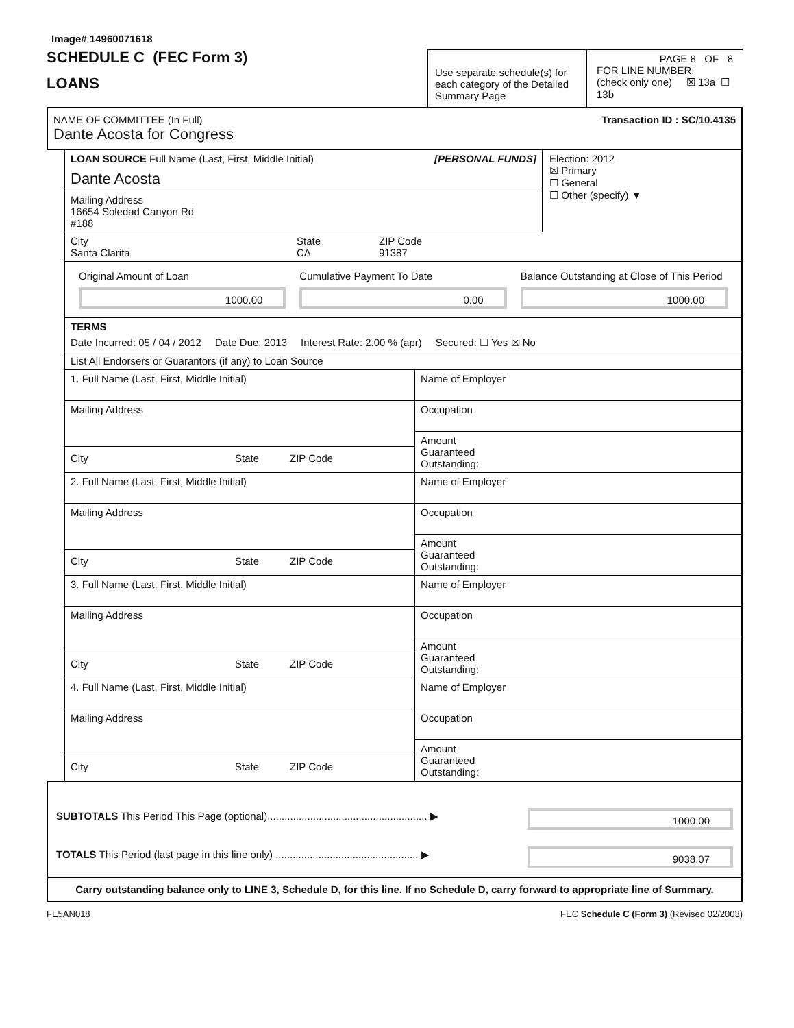Image# 14960071618
SCHEDULE C (FEC Form 3)
LOANS
Use separate schedule(s) for each category of the Detailed Summary Page
PAGE 8 OF 8
FOR LINE NUMBER:
(check only one) ☒ 13a ☐ 13b
NAME OF COMMITTEE (In Full) Transaction ID : SC/10.4135
Dante Acosta for Congress
LOAN SOURCE Full Name (Last, First, Middle Initial) [PERSONAL FUNDS]
Dante Acosta
Mailing Address
16654 Soledad Canyon Rd
#188
Election: 2012
☒ Primary
☐ General
☐ Other (specify) ▼
City
Santa Clarita
State
CA
ZIP Code
91387
Original Amount of Loan
1000.00
Cumulative Payment To Date
0.00
Balance Outstanding at Close of This Period
1000.00
TERMS
Date Incurred: 05 / 04 / 2012 Date Due: 2013 Interest Rate: 2.00 % (apr) Secured: ☐ Yes ☒ No
List All Endorsers or Guarantors (if any) to Loan Source
1. Full Name (Last, First, Middle Initial)
Mailing Address
City State ZIP Code
Name of Employer
Occupation
Amount
Guaranteed
Outstanding:
2. Full Name (Last, First, Middle Initial)
Mailing Address
City State ZIP Code
Name of Employer
Occupation
Amount
Guaranteed
Outstanding:
3. Full Name (Last, First, Middle Initial)
Mailing Address
City State ZIP Code
Name of Employer
Occupation
Amount
Guaranteed
Outstanding:
4. Full Name (Last, First, Middle Initial)
Mailing Address
City State ZIP Code
Name of Employer
Occupation
Amount
Guaranteed
Outstanding:
SUBTOTALS This Period This Page (optional)........................................................ ▶
1000.00
TOTALS This Period (last page in this line only) .................................................. ▶
9038.07
Carry outstanding balance only to LINE 3, Schedule D, for this line. If no Schedule D, carry forward to appropriate line of Summary.
FE5AN018 FEC Schedule C (Form 3) (Revised 02/2003)